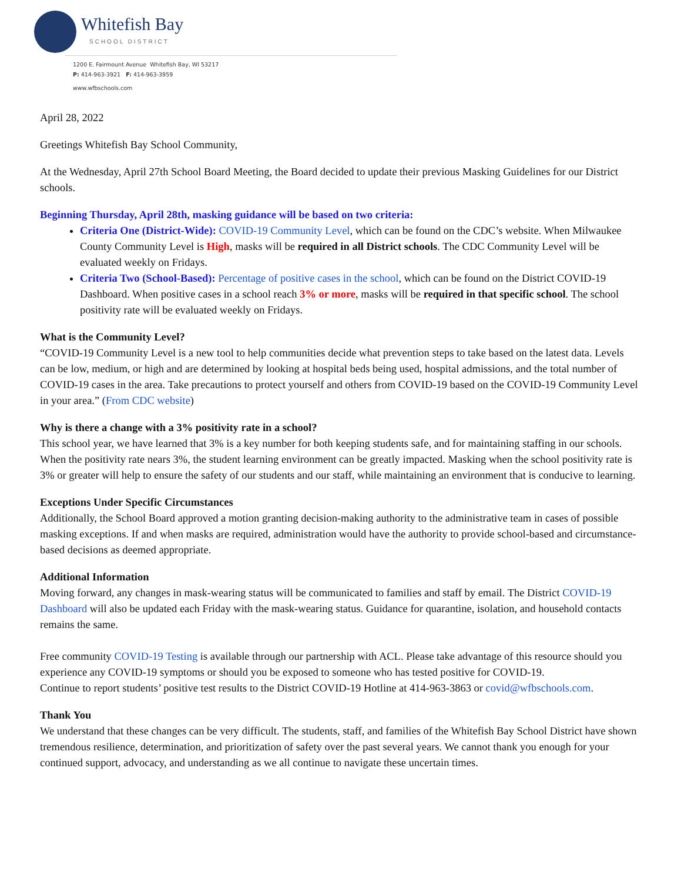Whitefish Bay
SCHOOL DISTRICT
1200 E. Fairmount Avenue Whitefish Bay, WI 53217
P: 414-963-3921 F: 414-963-3959
www.wfbschools.com
April 28, 2022
Greetings Whitefish Bay School Community,
At the Wednesday, April 27th School Board Meeting, the Board decided to update their previous Masking Guidelines for our District schools.
Beginning Thursday, April 28th, masking guidance will be based on two criteria:
Criteria One (District-Wide): COVID-19 Community Level, which can be found on the CDC’s website. When Milwaukee County Community Level is High, masks will be required in all District schools. The CDC Community Level will be evaluated weekly on Fridays.
Criteria Two (School-Based): Percentage of positive cases in the school, which can be found on the District COVID-19 Dashboard. When positive cases in a school reach 3% or more, masks will be required in that specific school. The school positivity rate will be evaluated weekly on Fridays.
What is the Community Level?
“COVID-19 Community Level is a new tool to help communities decide what prevention steps to take based on the latest data. Levels can be low, medium, or high and are determined by looking at hospital beds being used, hospital admissions, and the total number of COVID-19 cases in the area. Take precautions to protect yourself and others from COVID-19 based on the COVID-19 Community Level in your area.” (From CDC website)
Why is there a change with a 3% positivity rate in a school?
This school year, we have learned that 3% is a key number for both keeping students safe, and for maintaining staffing in our schools. When the positivity rate nears 3%, the student learning environment can be greatly impacted. Masking when the school positivity rate is 3% or greater will help to ensure the safety of our students and our staff, while maintaining an environment that is conducive to learning.
Exceptions Under Specific Circumstances
Additionally, the School Board approved a motion granting decision-making authority to the administrative team in cases of possible masking exceptions. If and when masks are required, administration would have the authority to provide school-based and circumstance-based decisions as deemed appropriate.
Additional Information
Moving forward, any changes in mask-wearing status will be communicated to families and staff by email. The District COVID-19 Dashboard will also be updated each Friday with the mask-wearing status. Guidance for quarantine, isolation, and household contacts remains the same.
Free community COVID-19 Testing is available through our partnership with ACL. Please take advantage of this resource should you experience any COVID-19 symptoms or should you be exposed to someone who has tested positive for COVID-19.
Continue to report students’ positive test results to the District COVID-19 Hotline at 414-963-3863 or covid@wfbschools.com.
Thank You
We understand that these changes can be very difficult. The students, staff, and families of the Whitefish Bay School District have shown tremendous resilience, determination, and prioritization of safety over the past several years. We cannot thank you enough for your continued support, advocacy, and understanding as we all continue to navigate these uncertain times.